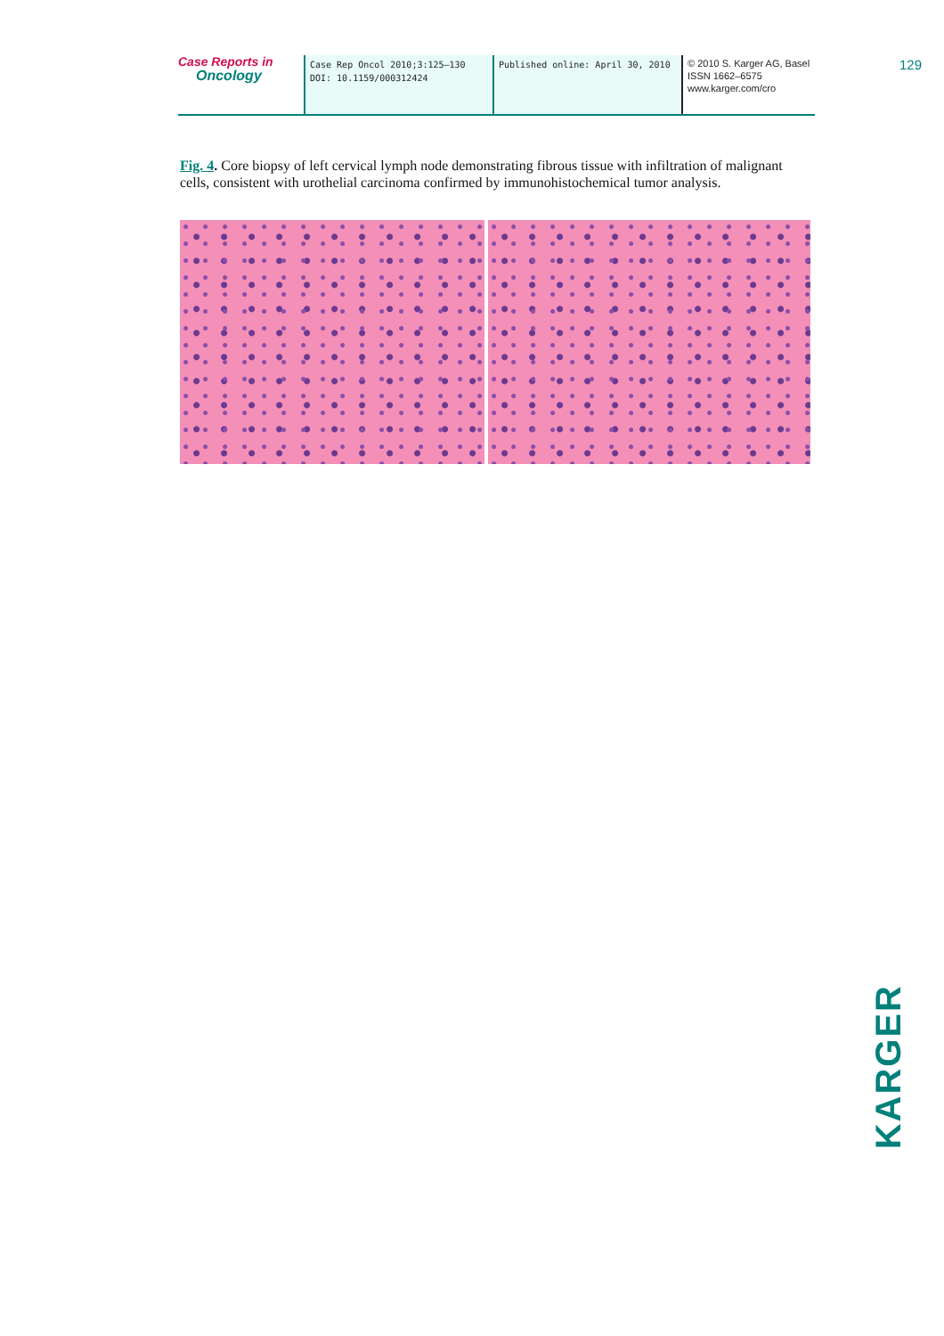Case Reports in
Oncology
Case Rep Oncol 2010;3:125–130
DOI: 10.1159/000312424
Published online: April 30, 2010
© 2010 S. Karger AG, Basel
ISSN 1662–6575
www.karger.com/cro
129
Fig. 4. Core biopsy of left cervical lymph node demonstrating fibrous tissue with infiltration of malignant cells, consistent with urothelial carcinoma confirmed by immunohistochemical tumor analysis.
KARGER